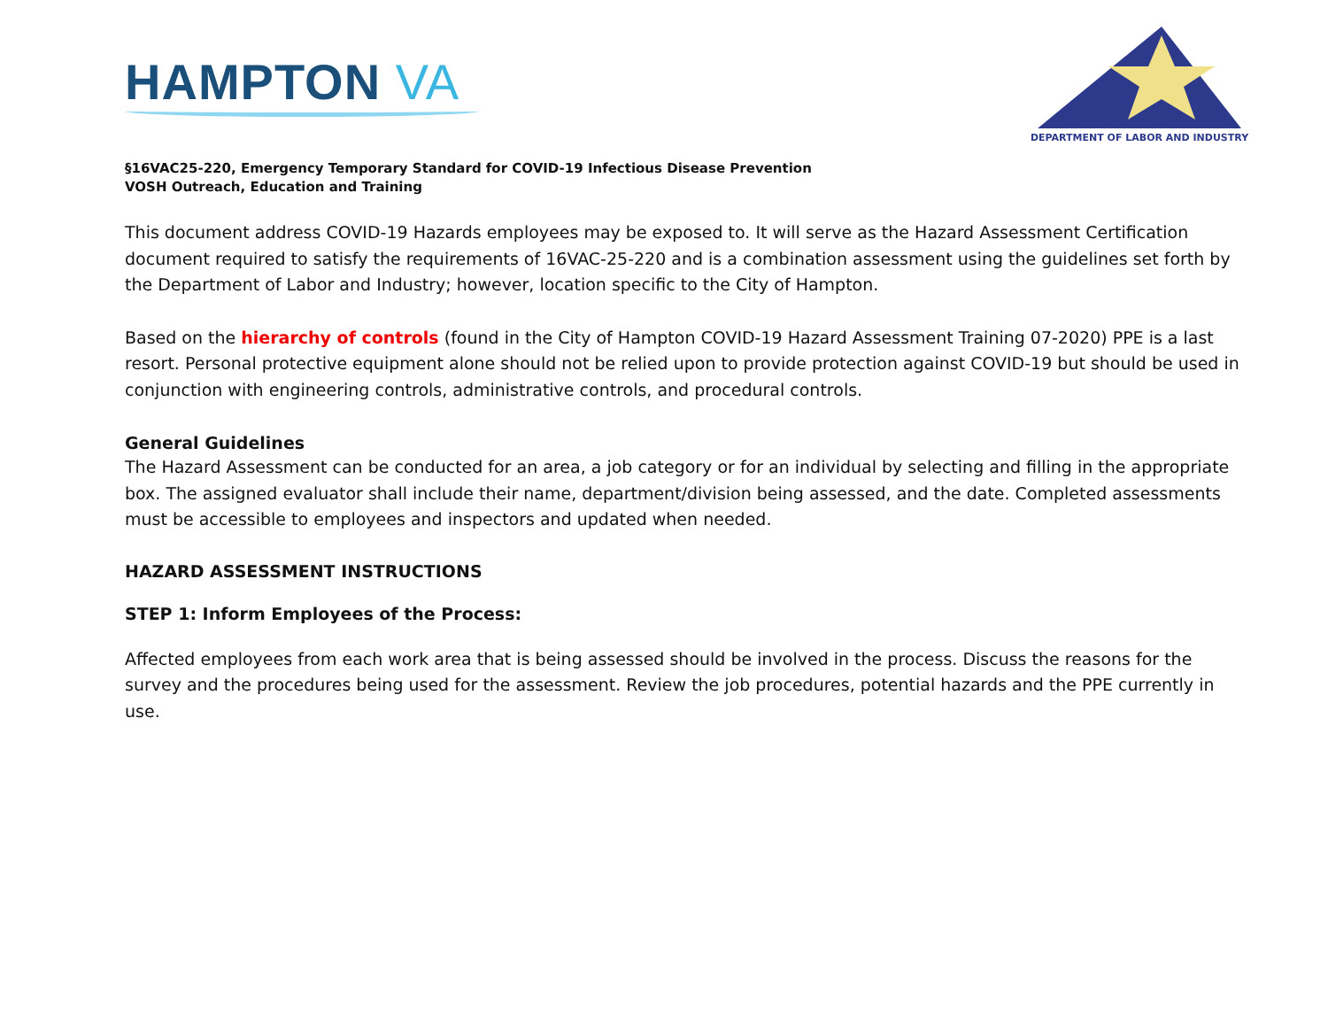HAMPTON VA
DEPARTMENT OF LABOR AND INDUSTRY
§16VAC25-220, Emergency Temporary Standard for COVID-19 Infectious Disease Prevention
VOSH Outreach, Education and Training
This document address COVID-19 Hazards employees may be exposed to. It will serve as the Hazard Assessment Certification document required to satisfy the requirements of 16VAC-25-220 and is a combination assessment using the guidelines set forth by the Department of Labor and Industry; however, location specific to the City of Hampton.
Based on the hierarchy of controls (found in the City of Hampton COVID-19 Hazard Assessment Training 07-2020) PPE is a last resort. Personal protective equipment alone should not be relied upon to provide protection against COVID-19 but should be used in conjunction with engineering controls, administrative controls, and procedural controls.
General Guidelines
The Hazard Assessment can be conducted for an area, a job category or for an individual by selecting and filling in the appropriate box. The assigned evaluator shall include their name, department/division being assessed, and the date. Completed assessments must be accessible to employees and inspectors and updated when needed.
HAZARD ASSESSMENT INSTRUCTIONS
STEP 1: Inform Employees of the Process:
Affected employees from each work area that is being assessed should be involved in the process. Discuss the reasons for the survey and the procedures being used for the assessment. Review the job procedures, potential hazards and the PPE currently in use.